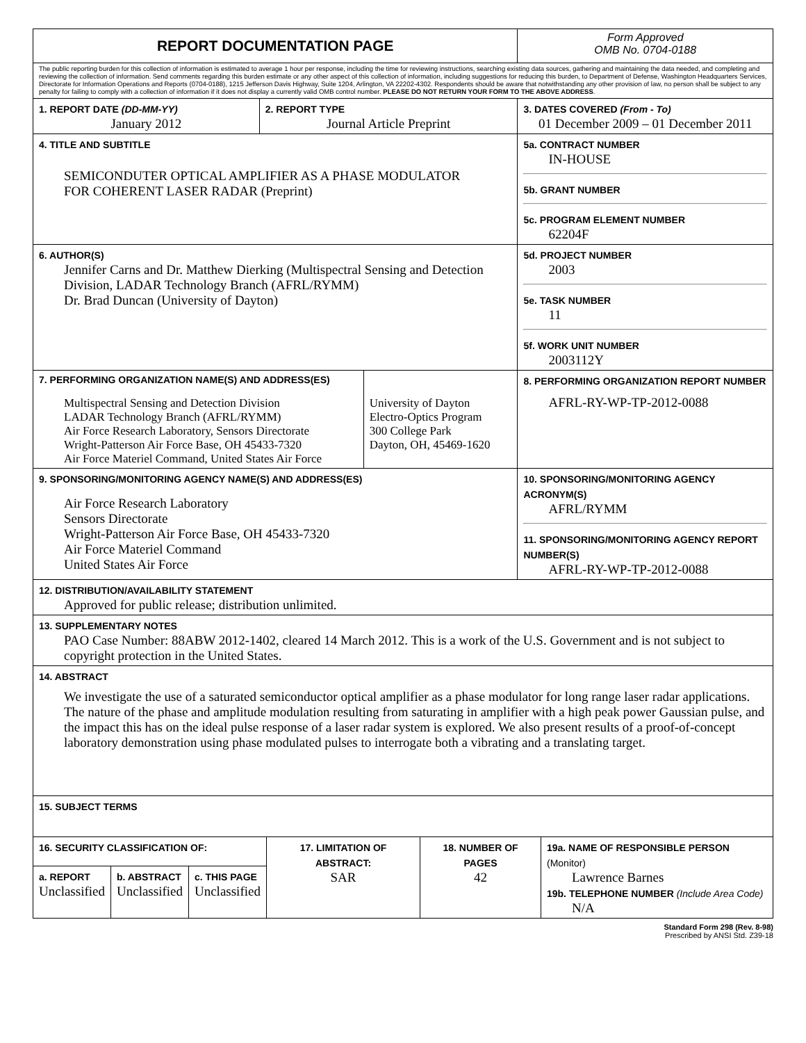| REPORT DOCUMENTATION PAGE | | | | Form Approved OMB No. 0704-0188 |
| The public reporting burden for this collection of information is estimated to average 1 hour per response, including the time for reviewing instructions, searching existing data sources, gathering and maintaining the data needed, and completing and reviewing the collection of information. Send comments regarding this burden estimate or any other aspect of this collection of information, including suggestions for reducing this burden, to Department of Defense, Washington Headquarters Services, Directorate for Information Operations and Reports (0704-0188), 1215 Jefferson Davis Highway, Suite 1204, Arlington, VA 22202-4302. Respondents should be aware that notwithstanding any other provision of law, no person shall be subject to any penalty for failing to comply with a collection of information if it does not display a currently valid OMB control number. PLEASE DO NOT RETURN YOUR FORM TO THE ABOVE ADDRESS . | | | | |
| 1. REPORT DATE (DD-MM-YY) January 2012 | 2. REPORT TYPE Journal Article Preprint | | 3. DATES COVERED (From - To) 01 December 2009 – 01 December 2011 | |
| 4. TITLE AND SUBTITLE SEMICONDUTER OPTICAL AMPLIFIER AS A PHASE MODULATOR FOR COHERENT LASER RADAR (Preprint) | | | | 5a. CONTRACT NUMBER IN-HOUSE 5b. GRANT NUMBER 5c. PROGRAM ELEMENT NUMBER 62204F |
| 6. AUTHOR(S) Jennifer Carns and Dr. Matthew Dierking (Multispectral Sensing and Detection Division, LADAR Technology Branch (AFRL/RYMM) Dr. Brad Duncan (University of Dayton) | | | | 5d. PROJECT NUMBER 2003 5e. TASK NUMBER 11 5f. WORK UNIT NUMBER 2003112Y |
| 7. PERFORMING ORGANIZATION NAME(S) AND ADDRESS(ES) Multispectral Sensing and Detection Division LADAR Technology Branch (AFRL/RYMM) Air Force Research Laboratory, Sensors Directorate Wright-Patterson Air Force Base, OH 45433-7320 Air Force Materiel Command, United States Air Force | | University of Dayton Electro-Optics Program 300 College Park Dayton, OH, 45469-1620 | | 8. PERFORMING ORGANIZATION REPORT NUMBER AFRL-RY-WP-TP-2012-0088 |
| 9. SPONSORING/MONITORING AGENCY NAME(S) AND ADDRESS(ES) Air Force Research Laboratory Sensors Directorate Wright-Patterson Air Force Base, OH 45433-7320 Air Force Materiel Command United States Air Force | | | | 10. SPONSORING/MONITORING AGENCY ACRONYM(S) AFRL/RYMM 11. SPONSORING/MONITORING AGENCY REPORT NUMBER(S) AFRL-RY-WP-TP-2012-0088 |
| 12. DISTRIBUTION/AVAILABILITY STATEMENT Approved for public release; distribution unlimited. | | | | |
| 13. SUPPLEMENTARY NOTES PAO Case Number: 88ABW 2012-1402, cleared 14 March 2012. This is a work of the U.S. Government and is not subject to copyright protection in the United States. | | | | |
| 14. ABSTRACT We investigate the use of a saturated semiconductor optical amplifier as a phase modulator for long range laser radar applications. The nature of the phase and amplitude modulation resulting from saturating in amplifier with a high peak power Gaussian pulse, and the impact this has on the ideal pulse response of a laser radar system is explored. We also present results of a proof-of-concept laboratory demonstration using phase modulated pulses to interrogate both a vibrating and a translating target. | | | | |
| 15. SUBJECT TERMS | | | | |
| 16. SECURITY CLASSIFICATION OF: | | | 17. LIMITATION OF ABSTRACT: SAR | 18. NUMBER OF PAGES 42 | 19a. NAME OF RESPONSIBLE PERSON (Monitor) Lawrence Barnes 19b. TELEPHONE NUMBER (Include Area Code) N/A |
| a. REPORT Unclassified | b. ABSTRACT Unclassified | c. THIS PAGE Unclassified | | | |
Standard Form 298 (Rev. 8-98)
Prescribed by ANSI Std. Z39-18